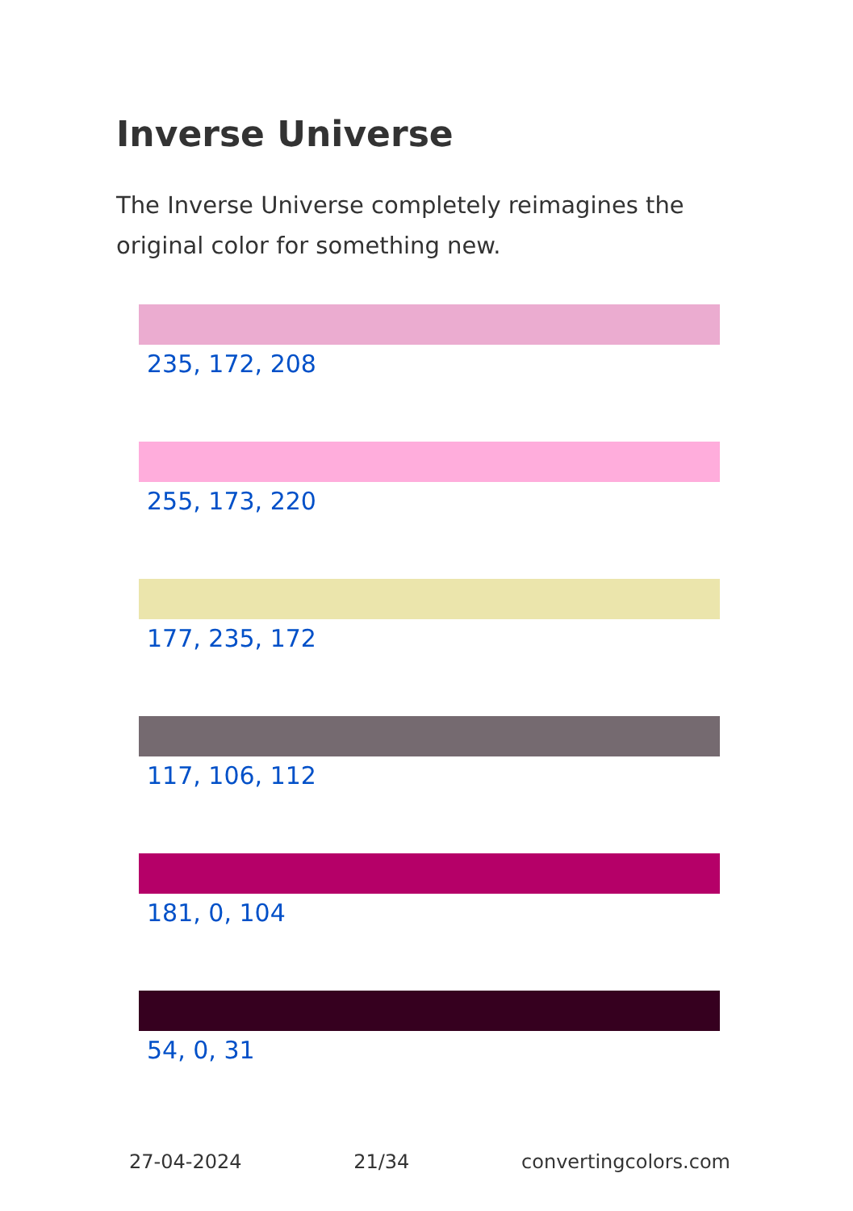Inverse Universe
The Inverse Universe completely reimagines the original color for something new.
235, 172, 208
255, 173, 220
177, 235, 172
117, 106, 112
181, 0, 104
54, 0, 31
27-04-2024 21/34 convertingcolors.com